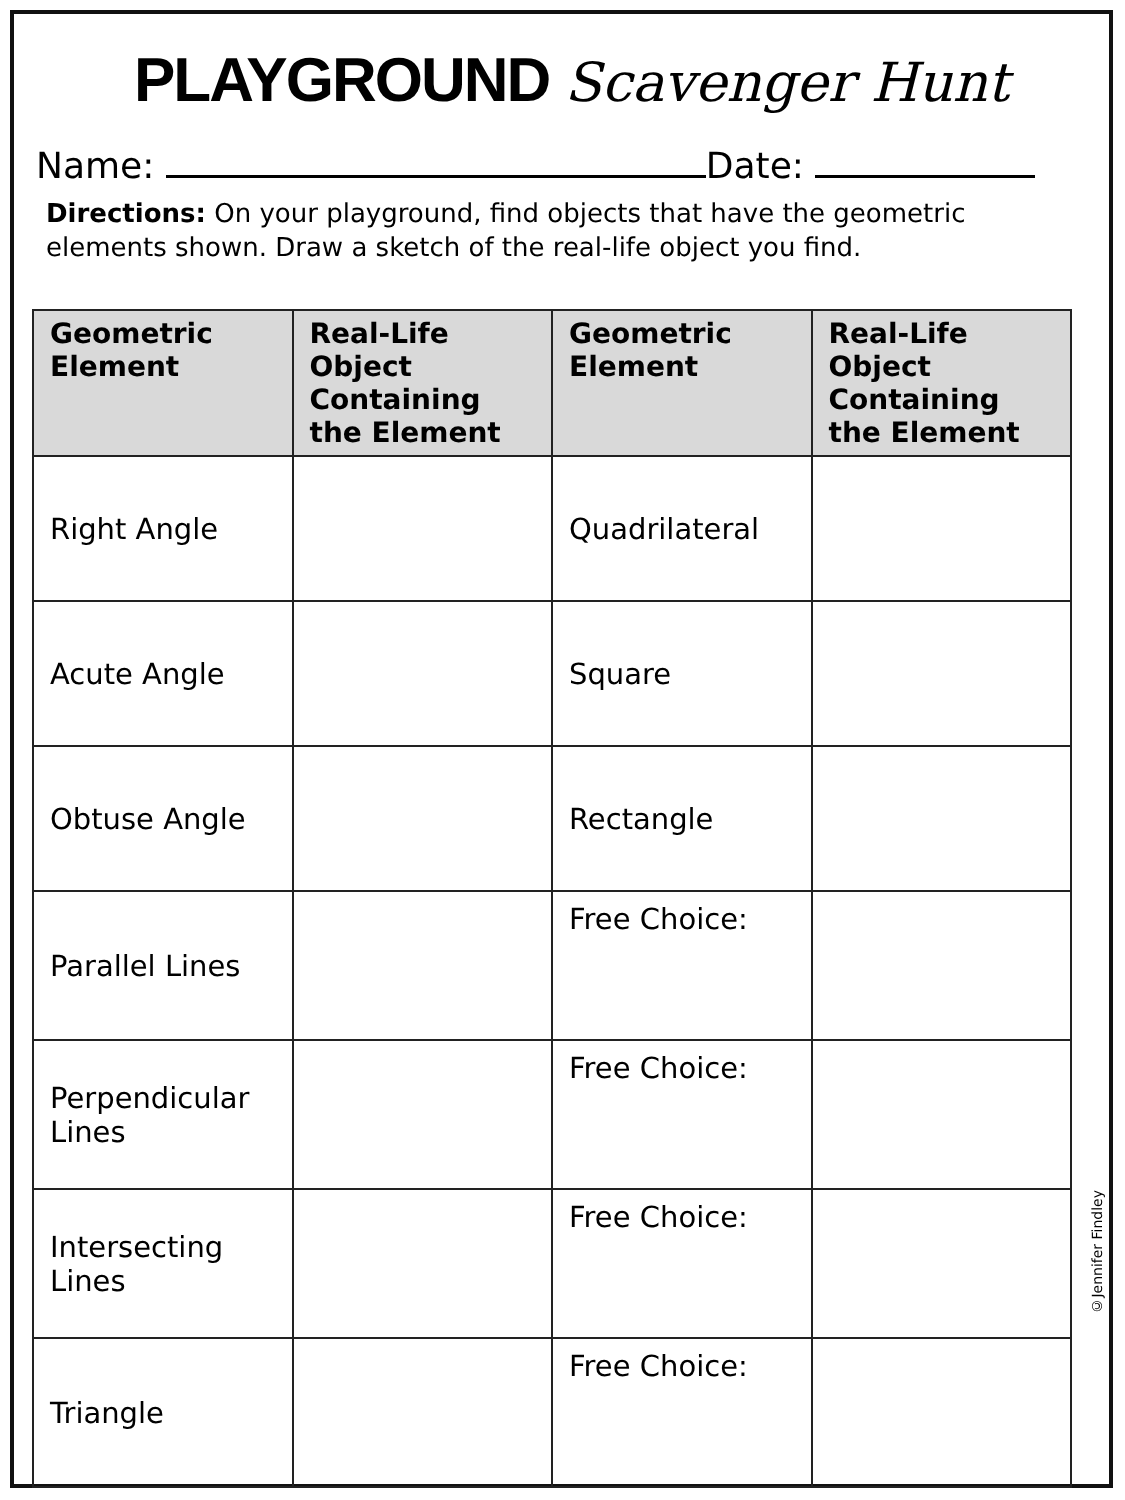PLAYGROUND Scavenger Hunt
Name: Date:
Directions: On your playground, find objects that have the geometric elements shown. Draw a sketch of the real-life object you find.
| Geometric Element | Real-Life Object Containing the Element | Geometric Element | Real-Life Object Containing the Element |
| --- | --- | --- | --- |
| Right Angle | | Quadrilateral | |
| Acute Angle | | Square | |
| Obtuse Angle | | Rectangle | |
| Parallel Lines | | Free Choice: | |
| Perpendicular Lines | | Free Choice: | |
| Intersecting Lines | | Free Choice: | |
| Triangle | | Free Choice: | |
©Jennifer Findley